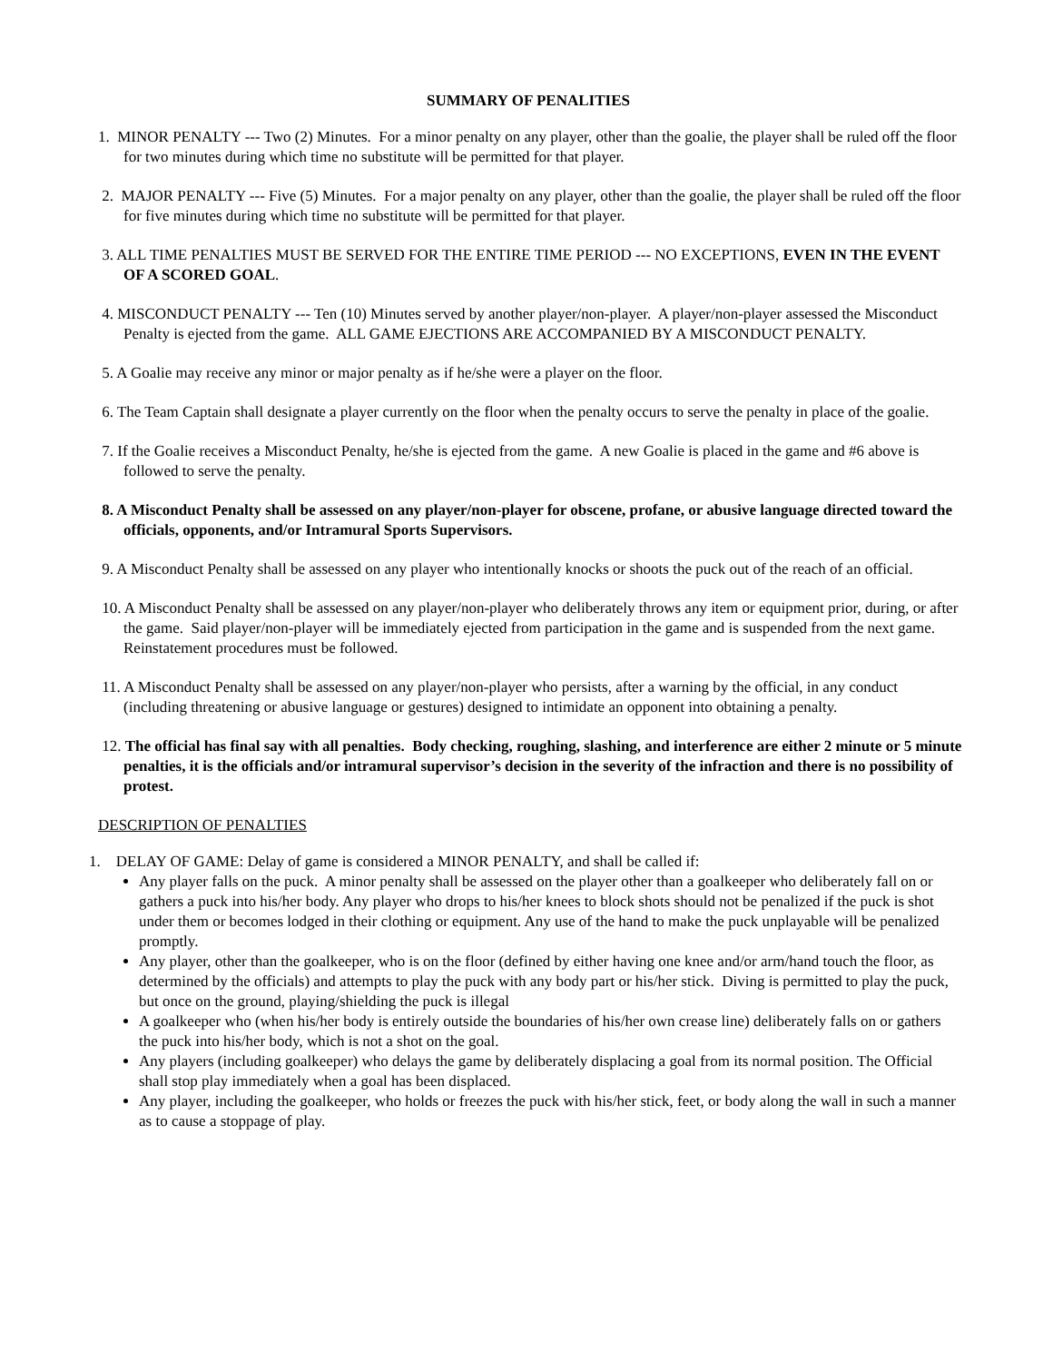SUMMARY OF PENALITIES
1. MINOR PENALTY --- Two (2) Minutes. For a minor penalty on any player, other than the goalie, the player shall be ruled off the floor for two minutes during which time no substitute will be permitted for that player.
2. MAJOR PENALTY --- Five (5) Minutes. For a major penalty on any player, other than the goalie, the player shall be ruled off the floor for five minutes during which time no substitute will be permitted for that player.
3. ALL TIME PENALTIES MUST BE SERVED FOR THE ENTIRE TIME PERIOD --- NO EXCEPTIONS, EVEN IN THE EVENT OF A SCORED GOAL.
4. MISCONDUCT PENALTY --- Ten (10) Minutes served by another player/non-player. A player/non-player assessed the Misconduct Penalty is ejected from the game. ALL GAME EJECTIONS ARE ACCOMPANIED BY A MISCONDUCT PENALTY.
5. A Goalie may receive any minor or major penalty as if he/she were a player on the floor.
6. The Team Captain shall designate a player currently on the floor when the penalty occurs to serve the penalty in place of the goalie.
7. If the Goalie receives a Misconduct Penalty, he/she is ejected from the game. A new Goalie is placed in the game and #6 above is followed to serve the penalty.
8. A Misconduct Penalty shall be assessed on any player/non-player for obscene, profane, or abusive language directed toward the officials, opponents, and/or Intramural Sports Supervisors.
9. A Misconduct Penalty shall be assessed on any player who intentionally knocks or shoots the puck out of the reach of an official.
10. A Misconduct Penalty shall be assessed on any player/non-player who deliberately throws any item or equipment prior, during, or after the game. Said player/non-player will be immediately ejected from participation in the game and is suspended from the next game. Reinstatement procedures must be followed.
11. A Misconduct Penalty shall be assessed on any player/non-player who persists, after a warning by the official, in any conduct (including threatening or abusive language or gestures) designed to intimidate an opponent into obtaining a penalty.
12. The official has final say with all penalties. Body checking, roughing, slashing, and interference are either 2 minute or 5 minute penalties, it is the officials and/or intramural supervisor’s decision in the severity of the infraction and there is no possibility of protest.
DESCRIPTION OF PENALTIES
1. DELAY OF GAME: Delay of game is considered a MINOR PENALTY, and shall be called if:
Any player falls on the puck. A minor penalty shall be assessed on the player other than a goalkeeper who deliberately fall on or gathers a puck into his/her body. Any player who drops to his/her knees to block shots should not be penalized if the puck is shot under them or becomes lodged in their clothing or equipment. Any use of the hand to make the puck unplayable will be penalized promptly.
Any player, other than the goalkeeper, who is on the floor (defined by either having one knee and/or arm/hand touch the floor, as determined by the officials) and attempts to play the puck with any body part or his/her stick. Diving is permitted to play the puck, but once on the ground, playing/shielding the puck is illegal
A goalkeeper who (when his/her body is entirely outside the boundaries of his/her own crease line) deliberately falls on or gathers the puck into his/her body, which is not a shot on the goal.
Any players (including goalkeeper) who delays the game by deliberately displacing a goal from its normal position. The Official shall stop play immediately when a goal has been displaced.
Any player, including the goalkeeper, who holds or freezes the puck with his/her stick, feet, or body along the wall in such a manner as to cause a stoppage of play.